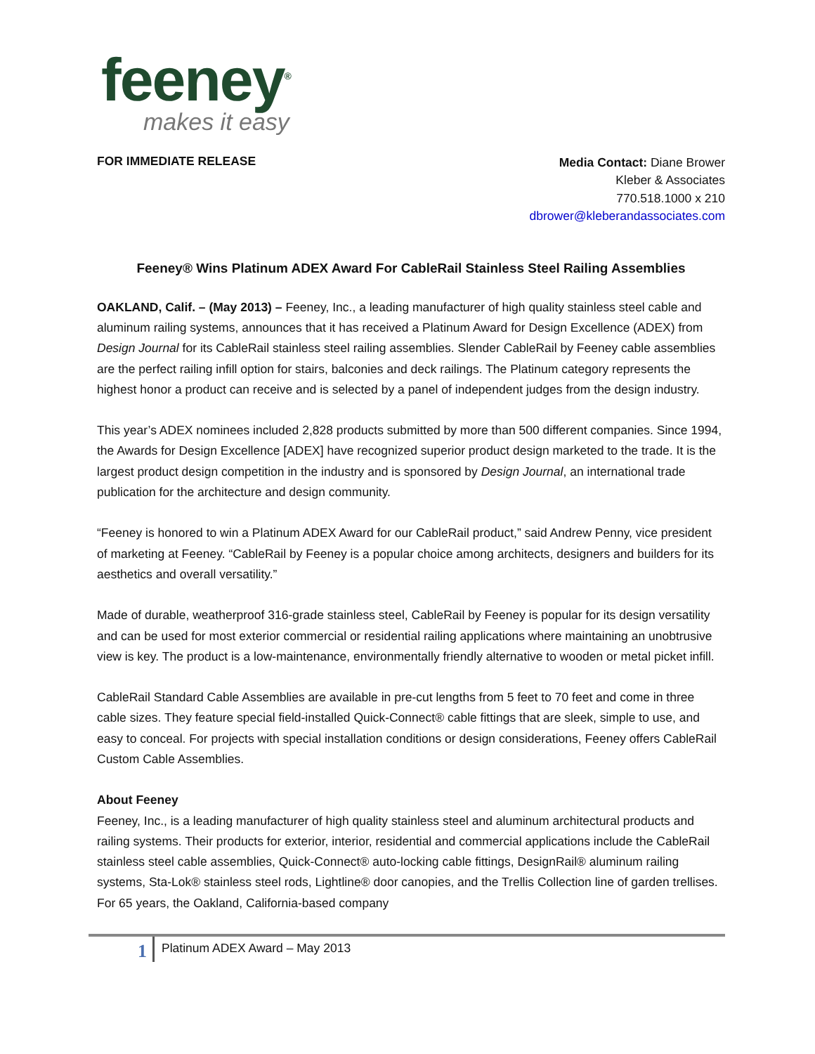feeney<sup>®</sup>
makes it easy
FOR IMMEDIATE RELEASE
Media Contact: Diane Brower
Kleber & Associates
770.518.1000 x 210
dbrower@kleberandassociates.com
Feeney® Wins Platinum ADEX Award For CableRail Stainless Steel Railing Assemblies
OAKLAND, Calif. – (May 2013) – Feeney, Inc., a leading manufacturer of high quality stainless steel cable and aluminum railing systems, announces that it has received a Platinum Award for Design Excellence (ADEX) from Design Journal for its CableRail stainless steel railing assemblies. Slender CableRail by Feeney cable assemblies are the perfect railing infill option for stairs, balconies and deck railings. The Platinum category represents the highest honor a product can receive and is selected by a panel of independent judges from the design industry.
This year’s ADEX nominees included 2,828 products submitted by more than 500 different companies. Since 1994, the Awards for Design Excellence [ADEX] have recognized superior product design marketed to the trade. It is the largest product design competition in the industry and is sponsored by Design Journal, an international trade publication for the architecture and design community.
“Feeney is honored to win a Platinum ADEX Award for our CableRail product,” said Andrew Penny, vice president of marketing at Feeney. “CableRail by Feeney is a popular choice among architects, designers and builders for its aesthetics and overall versatility.”
Made of durable, weatherproof 316-grade stainless steel, CableRail by Feeney is popular for its design versatility and can be used for most exterior commercial or residential railing applications where maintaining an unobtrusive view is key. The product is a low-maintenance, environmentally friendly alternative to wooden or metal picket infill.
CableRail Standard Cable Assemblies are available in pre-cut lengths from 5 feet to 70 feet and come in three cable sizes. They feature special field-installed Quick-Connect® cable fittings that are sleek, simple to use, and easy to conceal. For projects with special installation conditions or design considerations, Feeney offers CableRail Custom Cable Assemblies.
About Feeney
Feeney, Inc., is a leading manufacturer of high quality stainless steel and aluminum architectural products and railing systems. Their products for exterior, interior, residential and commercial applications include the CableRail stainless steel cable assemblies, Quick-Connect® auto-locking cable fittings, DesignRail® aluminum railing systems, Sta-Lok® stainless steel rods, Lightline® door canopies, and the Trellis Collection line of garden trellises. For 65 years, the Oakland, California-based company
1 Platinum ADEX Award – May 2013